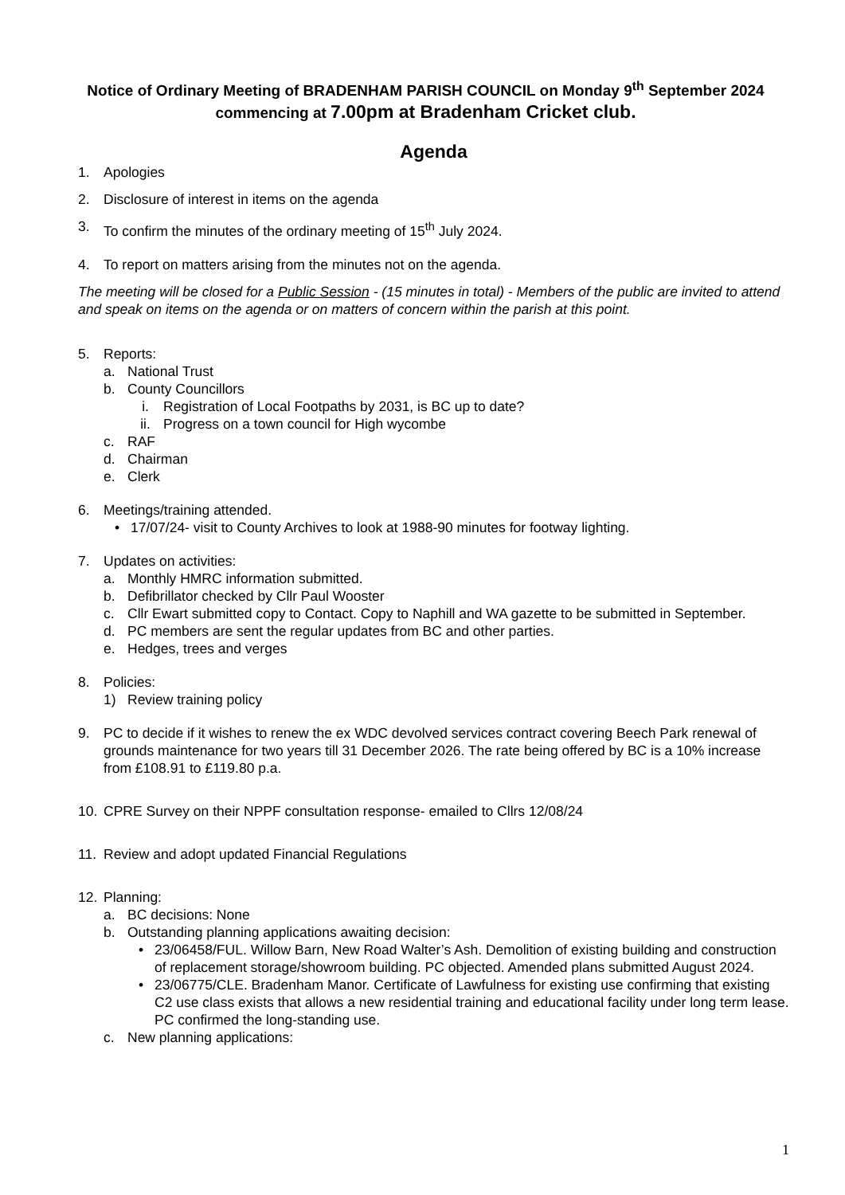Notice of Ordinary Meeting of BRADENHAM PARISH COUNCIL on Monday 9<sup>th</sup> September 2024 commencing at 7.00pm at Bradenham Cricket club.
Agenda
1. Apologies
2. Disclosure of interest in items on the agenda
3. To confirm the minutes of the ordinary meeting of 15<sup>th</sup> July 2024.
4. To report on matters arising from the minutes not on the agenda.
The meeting will be closed for a Public Session - (15 minutes in total) - Members of the public are invited to attend and speak on items on the agenda or on matters of concern within the parish at this point.
5. Reports:
a. National Trust
b. County Councillors
i. Registration of Local Footpaths by 2031, is BC up to date?
ii. Progress on a town council for High wycombe
c. RAF
d. Chairman
e. Clerk
6. Meetings/training attended.
• 17/07/24- visit to County Archives to look at 1988-90 minutes for footway lighting.
7. Updates on activities:
a. Monthly HMRC information submitted.
b. Defibrillator checked by Cllr Paul Wooster
c. Cllr Ewart submitted copy to Contact. Copy to Naphill and WA gazette to be submitted in September.
d. PC members are sent the regular updates from BC and other parties.
e. Hedges, trees and verges
8. Policies:
1) Review training policy
9. PC to decide if it wishes to renew the ex WDC devolved services contract covering Beech Park renewal of grounds maintenance for two years till 31 December 2026. The rate being offered by BC is a 10% increase from £108.91 to £119.80 p.a.
10. CPRE Survey on their NPPF consultation response- emailed to Cllrs 12/08/24
11. Review and adopt updated Financial Regulations
12. Planning:
a. BC decisions: None
b. Outstanding planning applications awaiting decision:
• 23/06458/FUL. Willow Barn, New Road Walter’s Ash. Demolition of existing building and construction of replacement storage/showroom building. PC objected. Amended plans submitted August 2024.
• 23/06775/CLE. Bradenham Manor. Certificate of Lawfulness for existing use confirming that existing C2 use class exists that allows a new residential training and educational facility under long term lease. PC confirmed the long-standing use.
c. New planning applications:
1